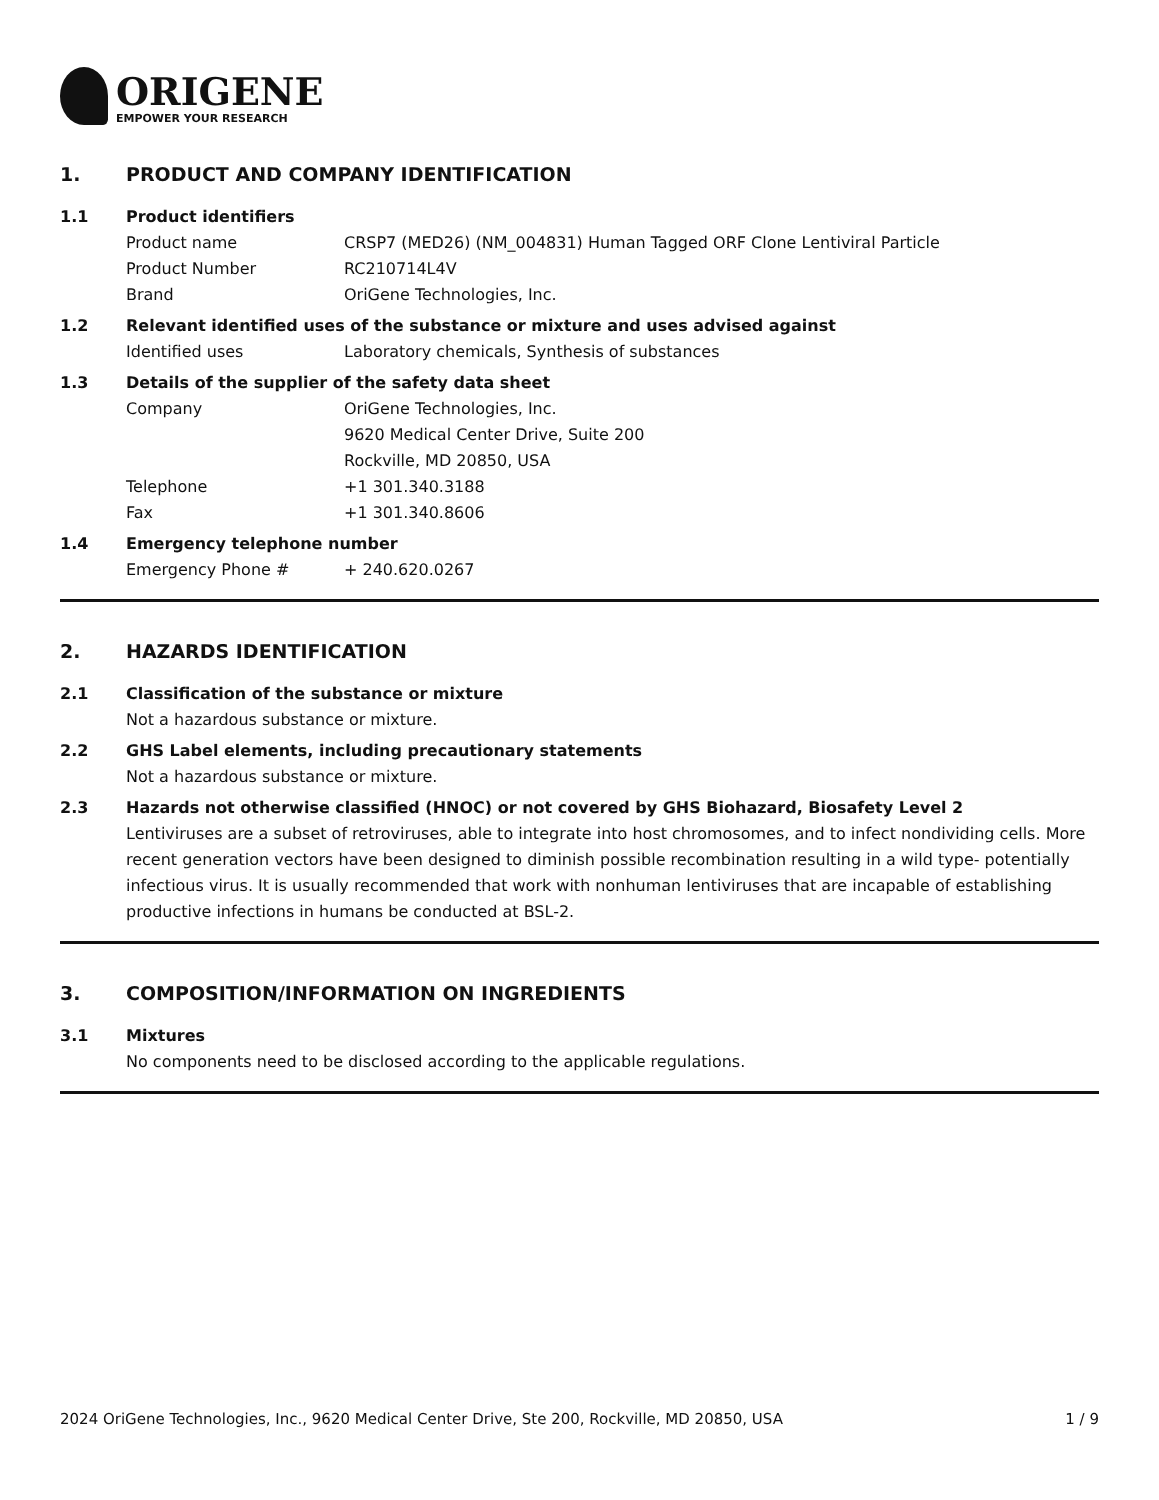ORIGENE
EMPOWER YOUR RESEARCH
1. PRODUCT AND COMPANY IDENTIFICATION
1.1 Product identifiers
Product name CRSP7 (MED26) (NM_004831) Human Tagged ORF Clone Lentiviral Particle
Product Number RC210714L4V
Brand OriGene Technologies, Inc.
1.2 Relevant identified uses of the substance or mixture and uses advised against
Identified uses Laboratory chemicals, Synthesis of substances
1.3 Details of the supplier of the safety data sheet
Company OriGene Technologies, Inc.
9620 Medical Center Drive, Suite 200
Rockville, MD 20850, USA
Telephone +1 301.340.3188
Fax +1 301.340.8606
1.4 Emergency telephone number
Emergency Phone # + 240.620.0267
2. HAZARDS IDENTIFICATION
2.1 Classification of the substance or mixture
Not a hazardous substance or mixture.
2.2 GHS Label elements, including precautionary statements
Not a hazardous substance or mixture.
2.3 Hazards not otherwise classified (HNOC) or not covered by GHS Biohazard, Biosafety Level 2
Lentiviruses are a subset of retroviruses, able to integrate into host chromosomes, and to infect nondividing cells. More recent generation vectors have been designed to diminish possible recombination resulting in a wild type- potentially infectious virus. It is usually recommended that work with nonhuman lentiviruses that are incapable of establishing productive infections in humans be conducted at BSL-2.
3. COMPOSITION/INFORMATION ON INGREDIENTS
3.1 Mixtures
No components need to be disclosed according to the applicable regulations.
2024 OriGene Technologies, Inc., 9620 Medical Center Drive, Ste 200, Rockville, MD 20850, USA 1 / 9